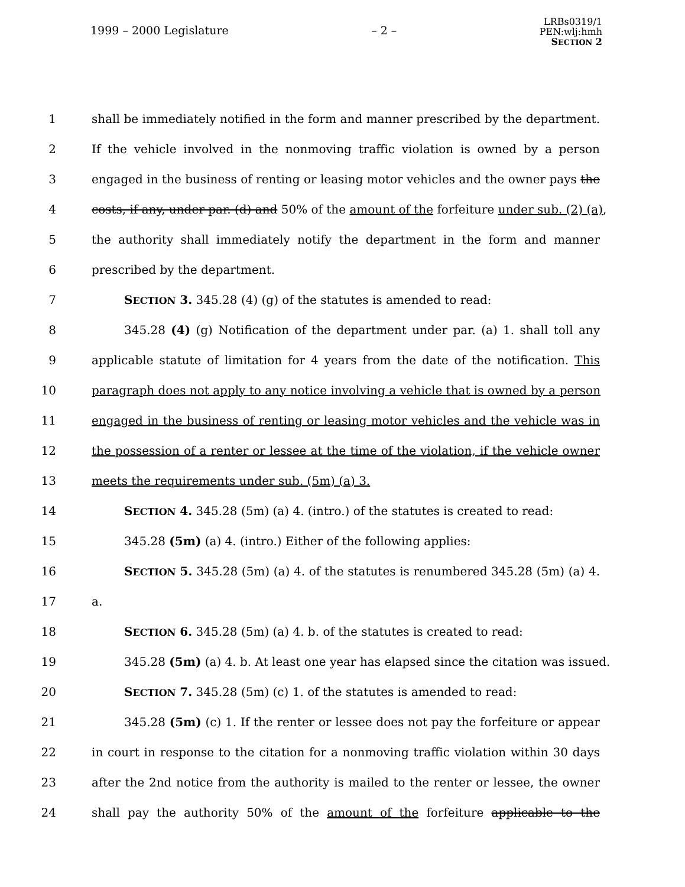1999 – 2000 Legislature – 2 –
LRBs0319/1
PEN:wlj:hmh
SECTION 2
1 shall be immediately notified in the form and manner prescribed by the department.
2 If the vehicle involved in the nonmoving traffic violation is owned by a person
3 engaged in the business of renting or leasing motor vehicles and the owner pays the
4 costs, if any, under par. (d) and 50% of the amount of the forfeiture under sub. (2) (a),
5 the authority shall immediately notify the department in the form and manner
6 prescribed by the department.
7 SECTION 3. 345.28 (4) (g) of the statutes is amended to read:
8 345.28 (4) (g) Notification of the department under par. (a) 1. shall toll any
9 applicable statute of limitation for 4 years from the date of the notification. This
10 paragraph does not apply to any notice involving a vehicle that is owned by a person
11 engaged in the business of renting or leasing motor vehicles and the vehicle was in
12 the possession of a renter or lessee at the time of the violation, if the vehicle owner
13 meets the requirements under sub. (5m) (a) 3.
14 SECTION 4. 345.28 (5m) (a) 4. (intro.) of the statutes is created to read:
15 345.28 (5m) (a) 4. (intro.) Either of the following applies:
16 SECTION 5. 345.28 (5m) (a) 4. of the statutes is renumbered 345.28 (5m) (a) 4.
17 a.
18 SECTION 6. 345.28 (5m) (a) 4. b. of the statutes is created to read:
19 345.28 (5m) (a) 4. b. At least one year has elapsed since the citation was issued.
20 SECTION 7. 345.28 (5m) (c) 1. of the statutes is amended to read:
21 345.28 (5m) (c) 1. If the renter or lessee does not pay the forfeiture or appear
22 in court in response to the citation for a nonmoving traffic violation within 30 days
23 after the 2nd notice from the authority is mailed to the renter or lessee, the owner
24 shall pay the authority 50% of the amount of the forfeiture applicable to the